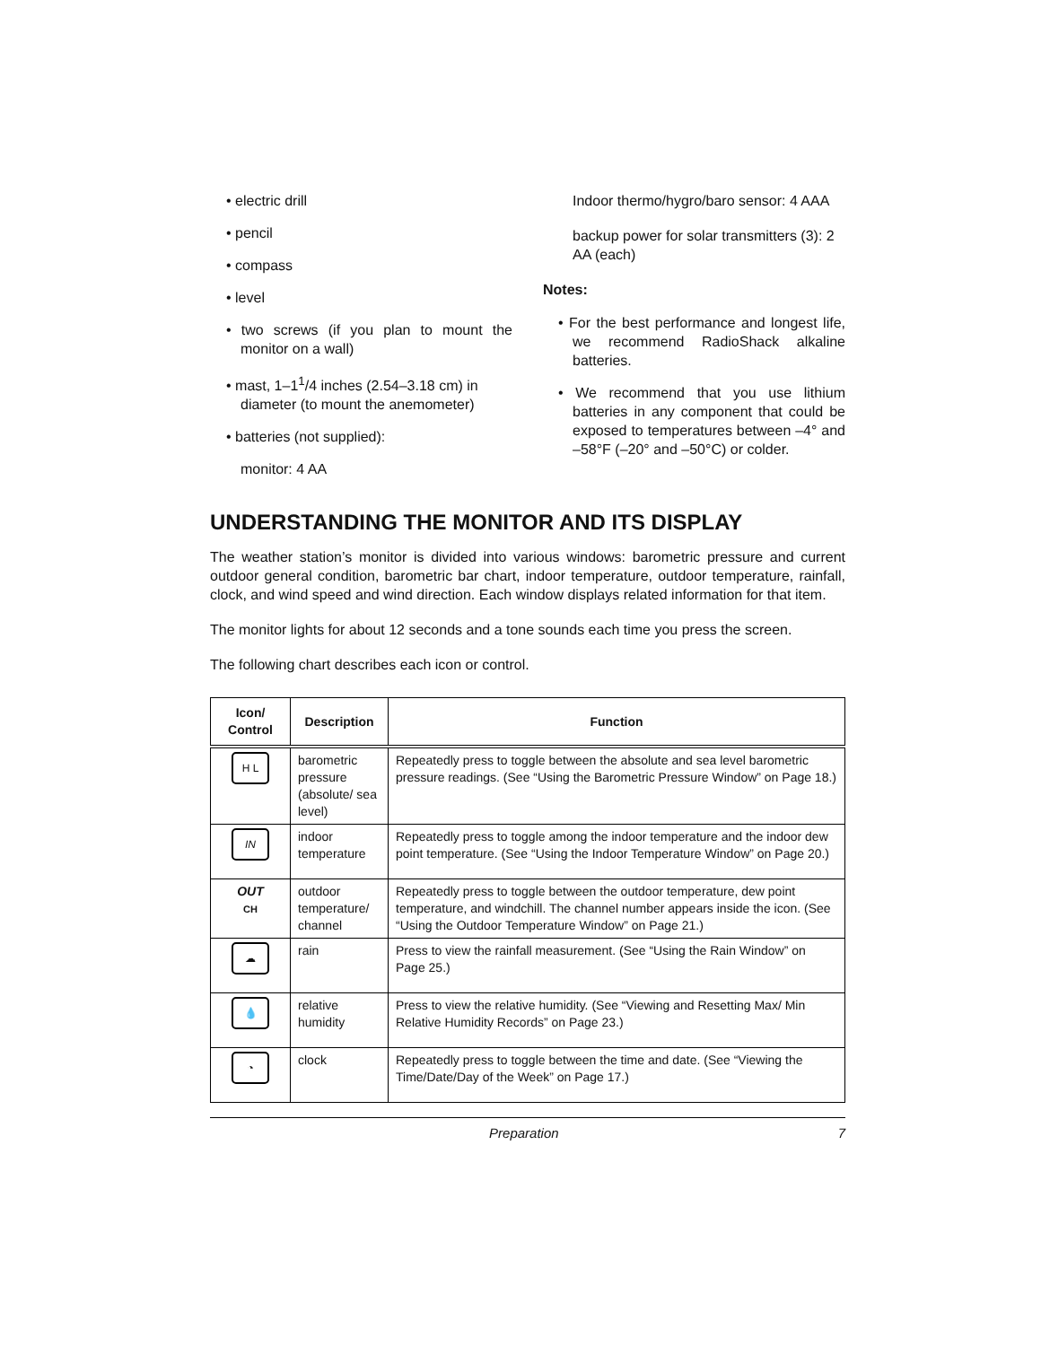• electric drill
• pencil
• compass
• level
• two screws (if you plan to mount the monitor on a wall)
• mast, 1–1<sup>1</sup>/4 inches (2.54–3.18 cm) in diameter (to mount the anemometer)
• batteries (not supplied):
monitor: 4 AA
Indoor thermo/hygro/baro sensor: 4 AAA
backup power for solar transmitters (3): 2 AA (each)
Notes:
• For the best performance and longest life, we recommend RadioShack alkaline batteries.
• We recommend that you use lithium batteries in any component that could be exposed to temperatures between –4° and –58°F (–20° and –50°C) or colder.
UNDERSTANDING THE MONITOR AND ITS DISPLAY
The weather station’s monitor is divided into various windows: barometric pressure and current outdoor general condition, barometric bar chart, indoor temperature, outdoor temperature, rainfall, clock, and wind speed and wind direction. Each window displays related information for that item.
The monitor lights for about 12 seconds and a tone sounds each time you press the screen.
The following chart describes each icon or control.
| Icon/ Control | Description | Function |
| --- | --- | --- |
| H L | barometric pressure (absolute/ sea level) | Repeatedly press to toggle between the absolute and sea level barometric pressure readings. (See “Using the Barometric Pressure Window” on Page 18.) |
| IN | indoor temperature | Repeatedly press to toggle among the indoor temperature and the indoor dew point temperature. (See “Using the Indoor Temperature Window” on Page 20.) |
| OUT CH | outdoor temperature/ channel | Repeatedly press to toggle between the outdoor temperature, dew point temperature, and windchill. The channel number appears inside the icon. (See “Using the Outdoor Temperature Window” on Page 21.) |
| ☁ | rain | Press to view the rainfall measurement. (See “Using the Rain Window” on Page 25.) |
| 💧 | relative humidity | Press to view the relative humidity. (See “Viewing and Resetting Max/ Min Relative Humidity Records” on Page 23.) |
| ◔ | clock | Repeatedly press to toggle between the time and date. (See “Viewing the Time/Date/Day of the Week” on Page 17.) |
Preparation 7